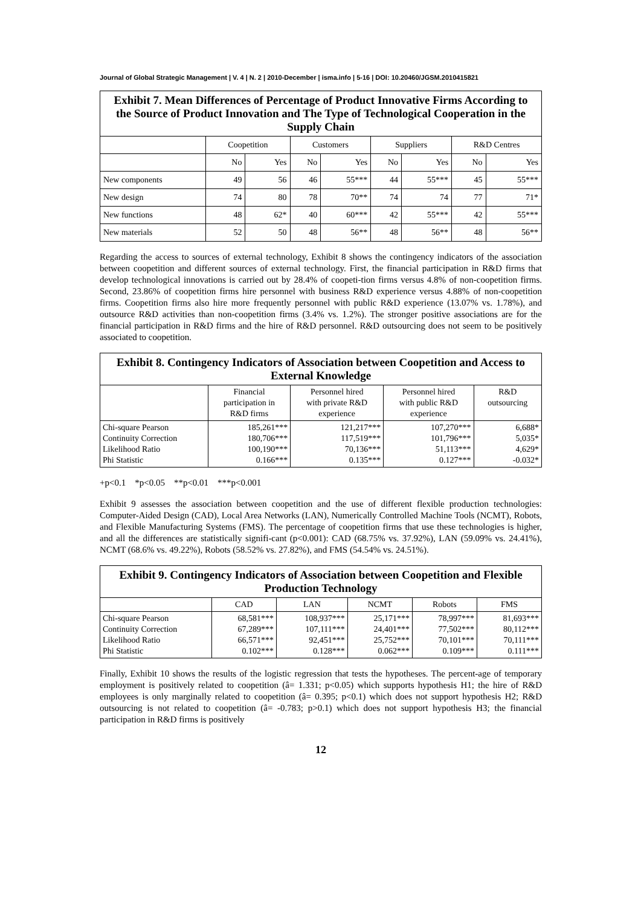Journal of Global Strategic Management | V. 4 | N. 2 | 2010-December | isma.info | 5-16 | DOI: 10.20460/JGSM.2010415821
| Exhibit 7. Mean Differences of Percentage of Product Innovative Firms According to the Source of Product Innovation and The Type of Technological Cooperation in the Supply Chain | | | | | | | | |
| --- | --- | --- | --- | --- | --- | --- | --- | --- |
| | Coopetition | | Customers | | Suppliers | | R&D Centres | |
| | No | Yes | No | Yes | No | Yes | No | Yes |
| New components | 49 | 56 | 46 | 55*** | 44 | 55*** | 45 | 55*** |
| New design | 74 | 80 | 78 | 70** | 74 | 74 | 77 | 71* |
| New functions | 48 | 62* | 40 | 60*** | 42 | 55*** | 42 | 55*** |
| New materials | 52 | 50 | 48 | 56** | 48 | 56** | 48 | 56** |
Regarding the access to sources of external technology, Exhibit 8 shows the contingency indicators of the association between coopetition and different sources of external technology. First, the financial participation in R&D firms that develop technological innovations is carried out by 28.4% of coopeti-tion firms versus 4.8% of non-coopetition firms. Second, 23.86% of coopetition firms hire personnel with business R&D experience versus 4.88% of non-coopetition firms. Coopetition firms also hire more frequently personnel with public R&D experience (13.07% vs. 1.78%), and outsource R&D activities than non-coopetition firms (3.4% vs. 1.2%). The stronger positive associations are for the financial participation in R&D firms and the hire of R&D personnel. R&D outsourcing does not seem to be positively associated to coopetition.
| Exhibit 8. Contingency Indicators of Association between Coopetition and Access to External Knowledge | | | | |
| --- | --- | --- | --- | --- |
| | Financial participation in R&D firms | Personnel hired with private R&D experience | Personnel hired with public R&D experience | R&D outsourcing |
| Chi-square Pearson Continuity Correction Likelihood Ratio Phi Statistic | 185,261*** 180,706*** 100,190*** 0.166*** | 121,217*** 117,519*** 70,136*** 0.135*** | 107,270*** 101,796*** 51,113*** 0.127*** | 6,688* 5,035* 4,629* -0.032* |
+p<0.1 *p<0.05 **p<0.01 ***p<0.001
Exhibit 9 assesses the association between coopetition and the use of different flexible production technologies: Computer-Aided Design (CAD), Local Area Networks (LAN), Numerically Controlled Machine Tools (NCMT), Robots, and Flexible Manufacturing Systems (FMS). The percentage of coopetition firms that use these technologies is higher, and all the differences are statistically signifi-cant (p<0.001): CAD (68.75% vs. 37.92%), LAN (59.09% vs. 24.41%), NCMT (68.6% vs. 49.22%), Robots (58.52% vs. 27.82%), and FMS (54.54% vs. 24.51%).
| Exhibit 9. Contingency Indicators of Association between Coopetition and Flexible Production Technology | | | | | |
| --- | --- | --- | --- | --- | --- |
| | CAD | LAN | NCMT | Robots | FMS |
| Chi-square Pearson Continuity Correction Likelihood Ratio Phi Statistic | 68,581*** 67,289*** 66,571*** 0.102*** | 108,937*** 107,111*** 92,451*** 0.128*** | 25,171*** 24,401*** 25,752*** 0.062*** | 78,997*** 77,502*** 70,101*** 0.109*** | 81,693*** 80,112*** 70,111*** 0.111*** |
Finally, Exhibit 10 shows the results of the logistic regression that tests the hypotheses. The percent-age of temporary employment is positively related to coopetition (â= 1.331; p<0.05) which supports hypothesis H1; the hire of R&D employees is only marginally related to coopetition (â= 0.395; p<0.1) which does not support hypothesis H2; R&D outsourcing is not related to coopetition (â= -0.783; p>0.1) which does not support hypothesis H3; the financial participation in R&D firms is positively
12